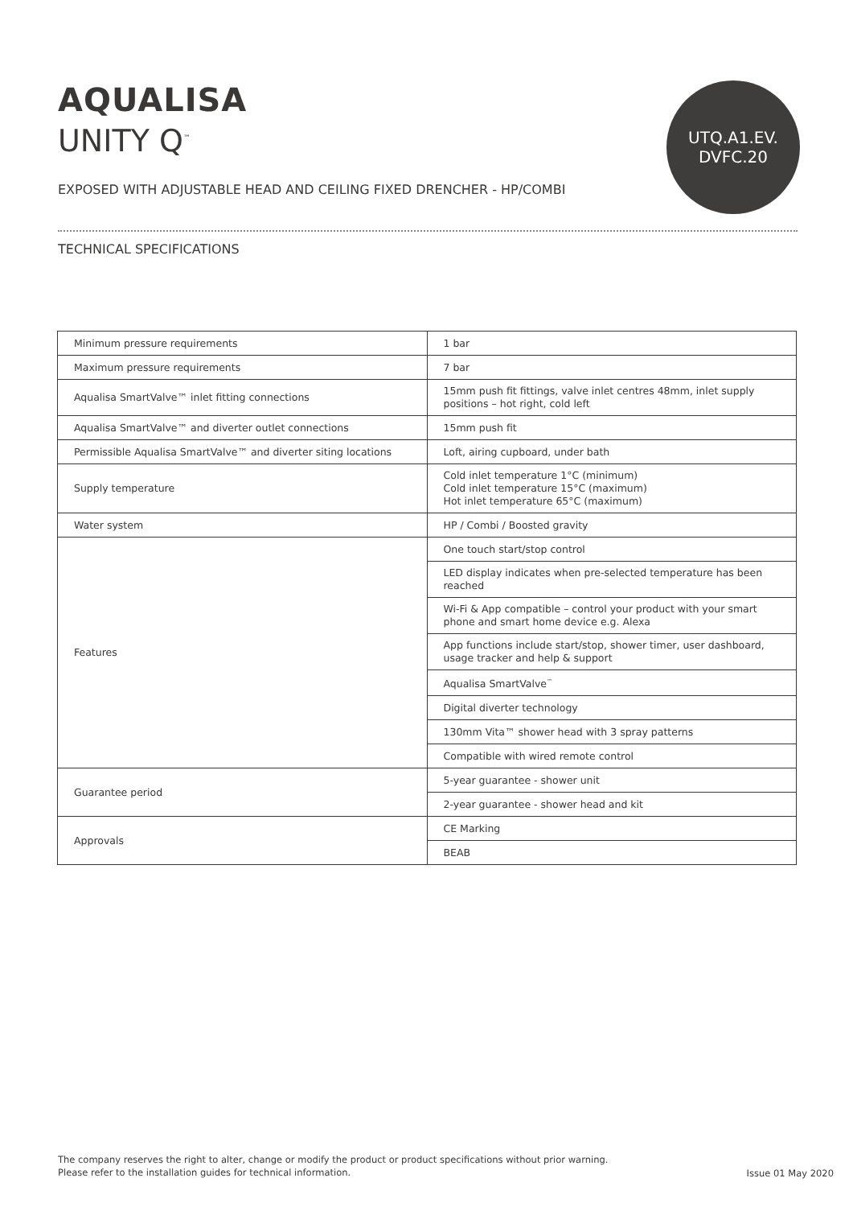AQUALISA
UNITY Q<sup>™</sup>
EXPOSED WITH ADJUSTABLE HEAD AND CEILING FIXED DRENCHER - HP/COMBI
UTQ.A1.EV.
DVFC.20
TECHNICAL SPECIFICATIONS
| Minimum pressure requirements | 1 bar |
| Maximum pressure requirements | 7 bar |
| Aqualisa SmartValve™ inlet fitting connections | 15mm push fit fittings, valve inlet centres 48mm, inlet supply positions – hot right, cold left |
| Aqualisa SmartValve™ and diverter outlet connections | 15mm push fit |
| Permissible Aqualisa SmartValve™ and diverter siting locations | Loft, airing cupboard, under bath |
| Supply temperature | Cold inlet temperature 1°C (minimum) Cold inlet temperature 15°C (maximum) Hot inlet temperature 65°C (maximum) |
| Water system | HP / Combi / Boosted gravity |
| Features | One touch start/stop control |
| | LED display indicates when pre-selected temperature has been reached |
| | Wi-Fi & App compatible – control your product with your smart phone and smart home device e.g. Alexa |
| | App functions include start/stop, shower timer, user dashboard, usage tracker and help & support |
| | Aqualisa SmartValve<sup>™</sup> |
| | Digital diverter technology |
| | 130mm Vita™ shower head with 3 spray patterns |
| | Compatible with wired remote control |
| Guarantee period | 5-year guarantee - shower unit |
| | 2-year guarantee - shower head and kit |
| Approvals | CE Marking |
| | BEAB |
The company reserves the right to alter, change or modify the product or product specifications without prior warning.
Please refer to the installation guides for technical information.
Issue 01 May 2020